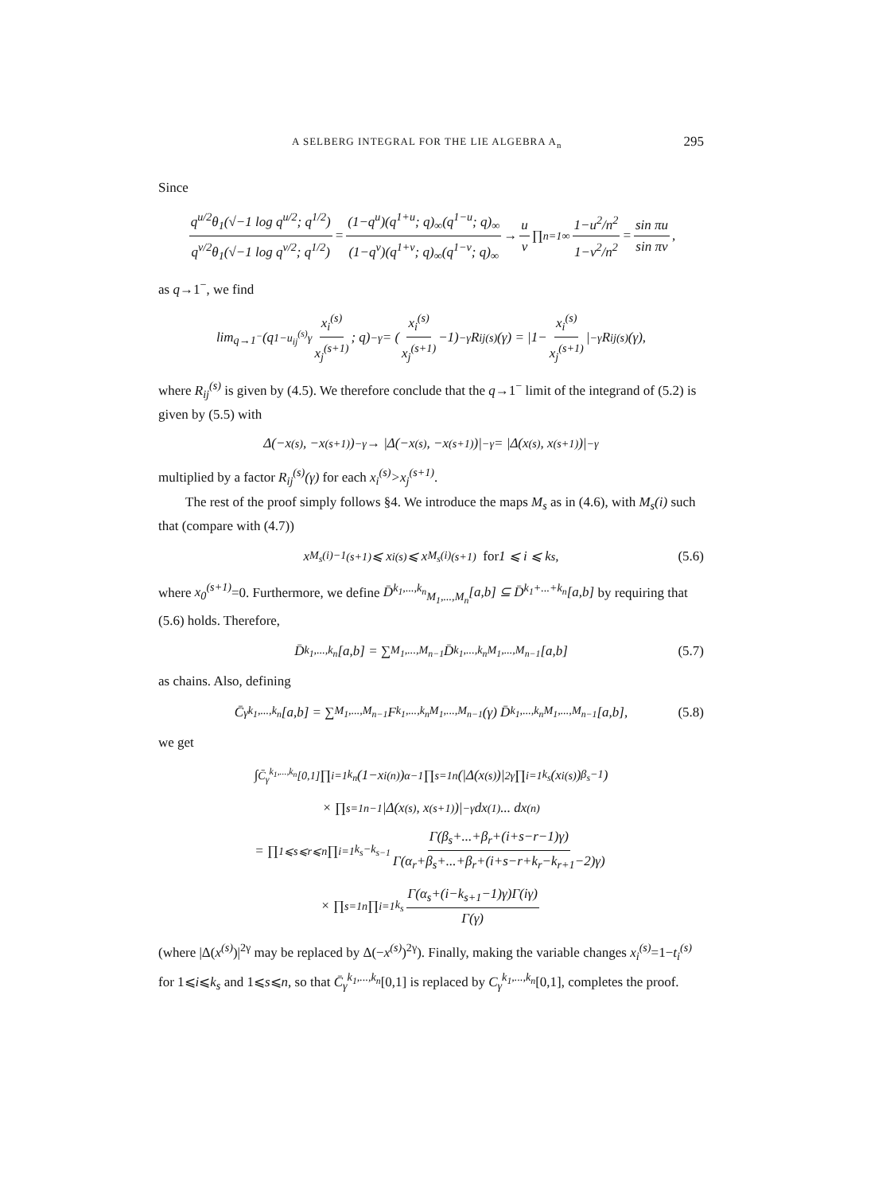A SELBERG INTEGRAL FOR THE LIE ALGEBRA A<sub>n</sub> 295
Since
q<sup>u/2</sup>θ<sub>1</sub>(√−1 log q<sup>u/2</sup>; q<sup>1/2</sup>) q<sup>v/2</sup>θ<sub>1</sub>(√−1 log q<sup>v/2</sup>; q<sup>1/2</sup>) = (1−q<sup>u</sup>)(q<sup>1+u</sup>; q)<sub>∞</sub>(q<sup>1−u</sup>; q)<sub>∞</sub> (1−q<sup>v</sup>)(q<sup>1+v</sup>; q)<sub>∞</sub>(q<sup>1−v</sup>; q)<sub>∞</sub> → u v ∏<sub>n=1</sub><sup>∞</sup> 1−u<sup>2</sup>/n<sup>2</sup> 1−v<sup>2</sup>/n<sup>2</sup> = sin πu sin πv,
as q→1<sup>−</sup>, we find
lim<sub>q→1<sup>−</sup></sub> (q<sup>1−u<sub>ij</sub><sup>(s)</sup>γ</sup> x<sub>i</sub><sup>(s)</sup> x<sub>j</sub><sup>(s+1)</sup>; q)<sub>−γ</sub> = (x<sub>i</sub><sup>(s)</sup> x<sub>j</sub><sup>(s+1)</sup> −1)<sup>−γ</sup> R<sub>ij</sub><sup>(s)</sup>(γ) = |1− x<sub>i</sub><sup>(s)</sup> x<sub>j</sub><sup>(s+1)</sup> |<sup>−γ</sup> R<sub>ij</sub><sup>(s)</sup>(γ),
where R<sub>ij</sub><sup>(s)</sup> is given by (4.5). We therefore conclude that the q→1<sup>−</sup> limit of the integrand of (5.2) is given by (5.5) with
Δ(−x<sup>(s)</sup>, −x<sup>(s+1)</sup>)<sup>−γ</sup> → |Δ(−x<sup>(s)</sup>, −x<sup>(s+1)</sup>)|<sup>−γ</sup> = |Δ(x<sup>(s)</sup>, x<sup>(s+1)</sup>)|<sup>−γ</sup>
multiplied by a factor R<sub>ij</sub><sup>(s)</sup>(γ) for each x<sub>i</sub><sup>(s)</sup>>x<sub>j</sub><sup>(s+1)</sup>.
The rest of the proof simply follows §4. We introduce the maps M<sub>s</sub> as in (4.6), with M<sub>s</sub>(i) such that (compare with (4.7))
x<sub>M<sub>s</sub>(i)−1</sub><sup>(s+1)</sup> ⩽ x<sub>i</sub><sup>(s)</sup> ⩽ x<sub>M<sub>s</sub>(i)</sub><sup>(s+1)</sup> for 1 ⩽ i ⩽ k<sub>s</sub>, (5.6)
where x<sub>0</sub><sup>(s+1)</sup>=0. Furthermore, we define D̄<sup>k<sub>1</sub>,...,k<sub>n</sub></sup><sub>M<sub>1</sub>,...,M<sub>n</sub></sub>[a,b] ⊆ D̄<sup>k<sub>1</sub>+...+k<sub>n</sub></sup>[a,b] by requiring that (5.6) holds. Therefore,
D̄<sup>k<sub>1</sub>,...,k<sub>n</sub></sup>[a,b] = ∑<sub>M<sub>1</sub>,...,M<sub>n−1</sub></sub> D̄<sup>k<sub>1</sub>,...,k<sub>n</sub></sup><sub>M<sub>1</sub>,...,M<sub>n−1</sub></sub>[a,b] (5.7)
as chains. Also, defining
C̄<sub>γ</sub><sup>k<sub>1</sub>,...,k<sub>n</sub></sup>[a,b] = ∑<sub>M<sub>1</sub>,...,M<sub>n−1</sub></sub> F<sup>k<sub>1</sub>,...,k<sub>n</sub></sup><sub>M<sub>1</sub>,...,M<sub>n−1</sub></sub>(γ) D̄<sup>k<sub>1</sub>,...,k<sub>n</sub></sup><sub>M<sub>1</sub>,...,M<sub>n−1</sub></sub>[a,b], (5.8)
we get
∫<sub>C̄<sub>γ</sub><sup>k<sub>1</sub>,...,k<sub>n</sub></sup>[0,1]</sub> ∏<sub>i=1</sub><sup>k<sub>n</sub></sup>(1−x<sub>i</sub><sup>(n)</sup>)<sup>α−1</sup> ∏<sub>s=1</sub><sup>n</sup>(|Δ(x<sup>(s)</sup>)|<sup>2γ</sup> ∏<sub>i=1</sub><sup>k<sub>s</sub></sup>(x<sub>i</sub><sup>(s)</sup>)<sup>β<sub>s</sub>−1</sup>)
× ∏<sub>s=1</sub><sup>n−1</sup> |Δ(x<sup>(s)</sup>, x<sup>(s+1)</sup>)|<sup>−γ</sup> dx<sup>(1)</sup> ... dx<sup>(n)</sup>
= ∏<sub>1⩽s⩽r⩽n</sub> ∏<sub>i=1</sub><sup>k<sub>s</sub>−k<sub>s−1</sub></sup> Γ(β<sub>s</sub>+...+β<sub>r</sub>+(i+s−r−1)γ) Γ(α<sub>r</sub>+β<sub>s</sub>+...+β<sub>r</sub>+(i+s−r+k<sub>r</sub>−k<sub>r+1</sub>−2)γ)
× ∏<sub>s=1</sub><sup>n</sup> ∏<sub>i=1</sub><sup>k<sub>s</sub></sup> Γ(α<sub>s</sub>+(i−k<sub>s+1</sub>−1)γ)Γ(iγ) Γ(γ)
(where |Δ(x<sup>(s)</sup>)|<sup>2γ</sup> may be replaced by Δ(−x<sup>(s)</sup>)<sup>2γ</sup>). Finally, making the variable changes x<sub>i</sub><sup>(s)</sup>=1−t<sub>i</sub><sup>(s)</sup> for 1⩽i⩽k<sub>s</sub> and 1⩽s⩽n, so that C̄<sub>γ</sub><sup>k<sub>1</sub>,...,k<sub>n</sub></sup>[0,1] is replaced by C<sub>γ</sub><sup>k<sub>1</sub>,...,k<sub>n</sub></sup>[0,1], completes the proof.